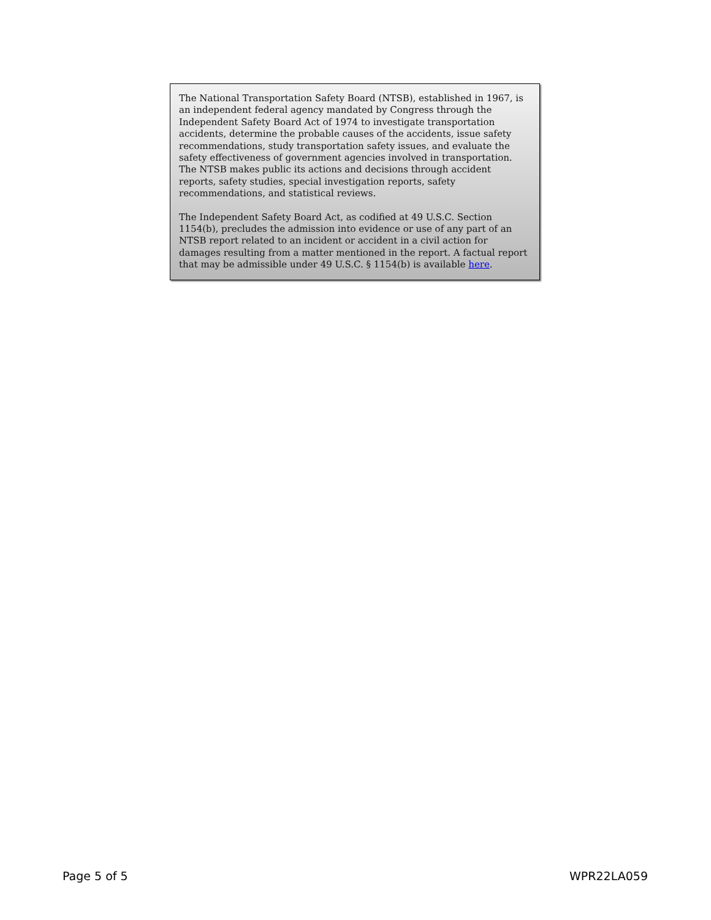The National Transportation Safety Board (NTSB), established in 1967, is an independent federal agency mandated by Congress through the Independent Safety Board Act of 1974 to investigate transportation accidents, determine the probable causes of the accidents, issue safety recommendations, study transportation safety issues, and evaluate the safety effectiveness of government agencies involved in transportation. The NTSB makes public its actions and decisions through accident reports, safety studies, special investigation reports, safety recommendations, and statistical reviews.
The Independent Safety Board Act, as codified at 49 U.S.C. Section 1154(b), precludes the admission into evidence or use of any part of an NTSB report related to an incident or accident in a civil action for damages resulting from a matter mentioned in the report. A factual report that may be admissible under 49 U.S.C. § 1154(b) is available here.
Page 5 of 5 WPR22LA059